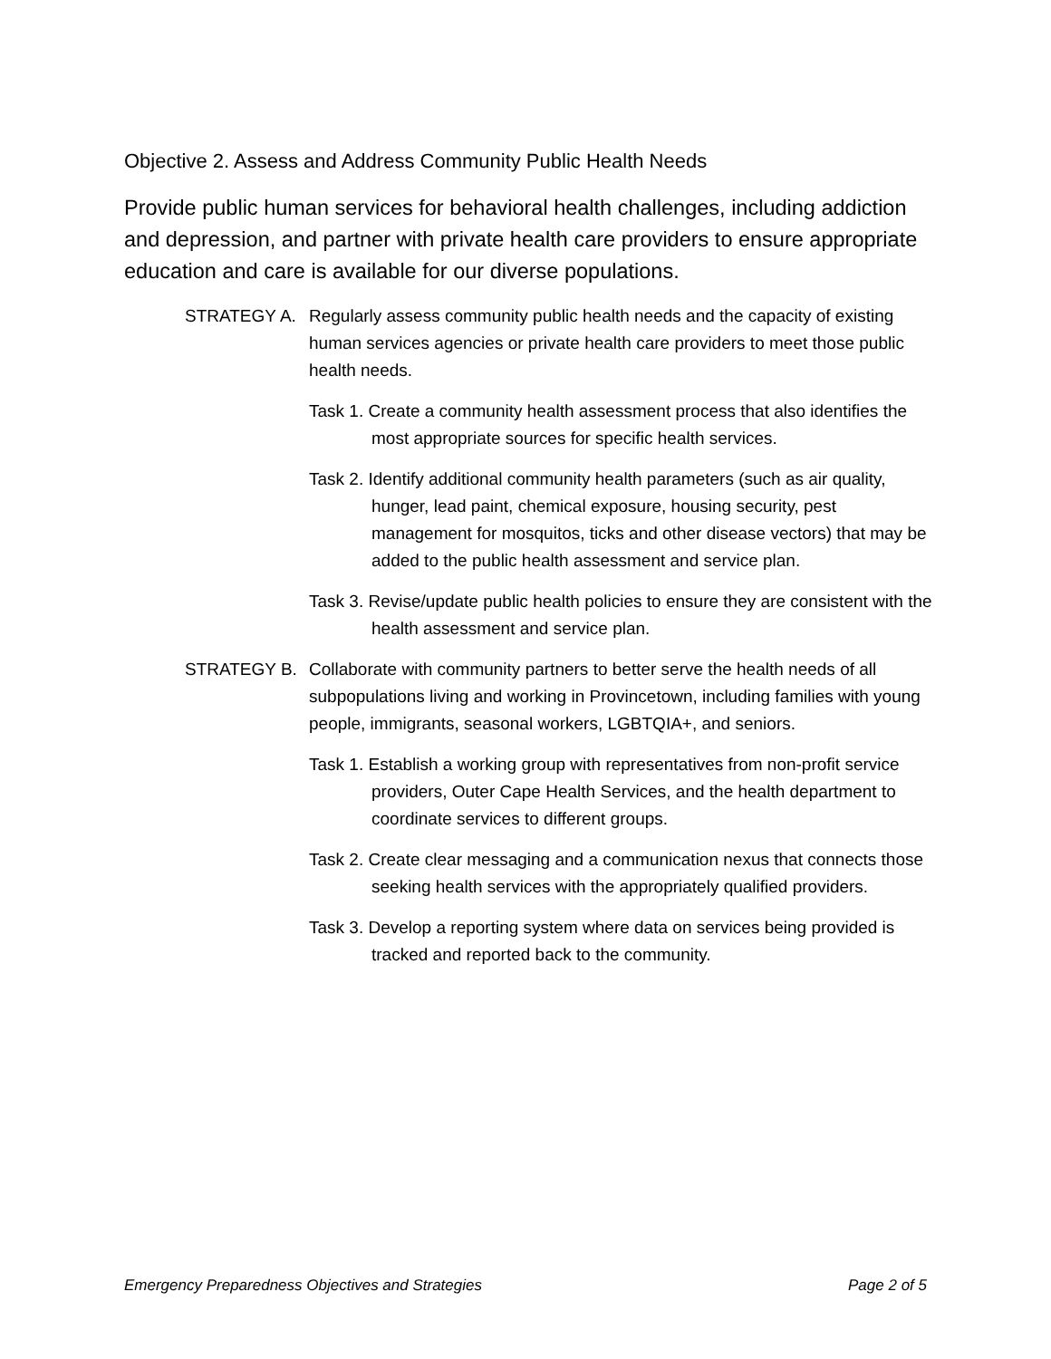Objective 2. Assess and Address Community Public Health Needs
Provide public human services for behavioral health challenges, including addiction and depression, and partner with private health care providers to ensure appropriate education and care is available for our diverse populations.
STRATEGY A. Regularly assess community public health needs and the capacity of existing human services agencies or private health care providers to meet those public health needs.
Task 1. Create a community health assessment process that also identifies the most appropriate sources for specific health services.
Task 2. Identify additional community health parameters (such as air quality, hunger, lead paint, chemical exposure, housing security, pest management for mosquitos, ticks and other disease vectors) that may be added to the public health assessment and service plan.
Task 3. Revise/update public health policies to ensure they are consistent with the health assessment and service plan.
STRATEGY B. Collaborate with community partners to better serve the health needs of all subpopulations living and working in Provincetown, including families with young people, immigrants, seasonal workers, LGBTQIA+, and seniors.
Task 1. Establish a working group with representatives from non-profit service providers, Outer Cape Health Services, and the health department to coordinate services to different groups.
Task 2. Create clear messaging and a communication nexus that connects those seeking health services with the appropriately qualified providers.
Task 3. Develop a reporting system where data on services being provided is tracked and reported back to the community.
Emergency Preparedness Objectives and Strategies Page 2 of 5